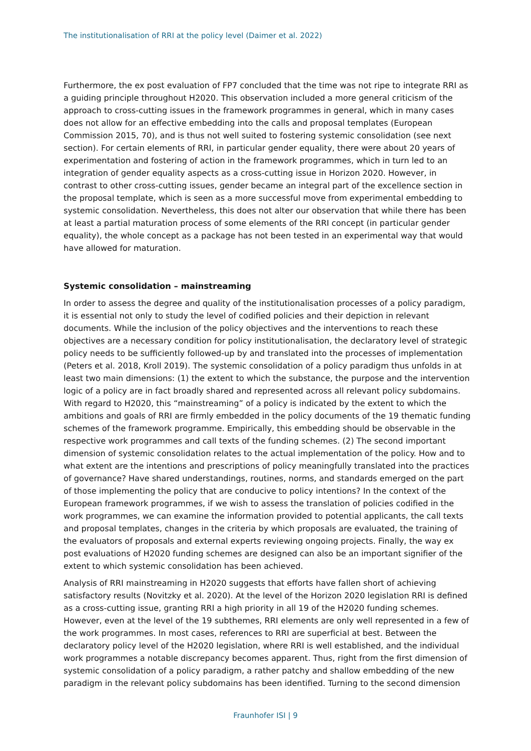The institutionalisation of RRI at the policy level (Daimer et al. 2022)
Furthermore, the ex post evaluation of FP7 concluded that the time was not ripe to integrate RRI as a guiding principle throughout H2020. This observation included a more general criticism of the approach to cross-cutting issues in the framework programmes in general, which in many cases does not allow for an effective embedding into the calls and proposal templates (European Commission 2015, 70), and is thus not well suited to fostering systemic consolidation (see next section). For certain elements of RRI, in particular gender equality, there were about 20 years of experimentation and fostering of action in the framework programmes, which in turn led to an integration of gender equality aspects as a cross-cutting issue in Horizon 2020. However, in contrast to other cross-cutting issues, gender became an integral part of the excellence section in the proposal template, which is seen as a more successful move from experimental embedding to systemic consolidation. Nevertheless, this does not alter our observation that while there has been at least a partial maturation process of some elements of the RRI concept (in particular gender equality), the whole concept as a package has not been tested in an experimental way that would have allowed for maturation.
Systemic consolidation – mainstreaming
In order to assess the degree and quality of the institutionalisation processes of a policy paradigm, it is essential not only to study the level of codified policies and their depiction in relevant documents. While the inclusion of the policy objectives and the interventions to reach these objectives are a necessary condition for policy institutionalisation, the declaratory level of strategic policy needs to be sufficiently followed-up by and translated into the processes of implementation (Peters et al. 2018, Kroll 2019). The systemic consolidation of a policy paradigm thus unfolds in at least two main dimensions: (1) the extent to which the substance, the purpose and the intervention logic of a policy are in fact broadly shared and represented across all relevant policy subdomains. With regard to H2020, this “mainstreaming” of a policy is indicated by the extent to which the ambitions and goals of RRI are firmly embedded in the policy documents of the 19 thematic funding schemes of the framework programme. Empirically, this embedding should be observable in the respective work programmes and call texts of the funding schemes. (2) The second important dimension of systemic consolidation relates to the actual implementation of the policy. How and to what extent are the intentions and prescriptions of policy meaningfully translated into the practices of governance? Have shared understandings, routines, norms, and standards emerged on the part of those implementing the policy that are conducive to policy intentions? In the context of the European framework programmes, if we wish to assess the translation of policies codified in the work programmes, we can examine the information provided to potential applicants, the call texts and proposal templates, changes in the criteria by which proposals are evaluated, the training of the evaluators of proposals and external experts reviewing ongoing projects. Finally, the way ex post evaluations of H2020 funding schemes are designed can also be an important signifier of the extent to which systemic consolidation has been achieved.
Analysis of RRI mainstreaming in H2020 suggests that efforts have fallen short of achieving satisfactory results (Novitzky et al. 2020). At the level of the Horizon 2020 legislation RRI is defined as a cross-cutting issue, granting RRI a high priority in all 19 of the H2020 funding schemes. However, even at the level of the 19 subthemes, RRI elements are only well represented in a few of the work programmes. In most cases, references to RRI are superficial at best. Between the declaratory policy level of the H2020 legislation, where RRI is well established, and the individual work programmes a notable discrepancy becomes apparent. Thus, right from the first dimension of systemic consolidation of a policy paradigm, a rather patchy and shallow embedding of the new paradigm in the relevant policy subdomains has been identified. Turning to the second dimension
Fraunhofer ISI | 9